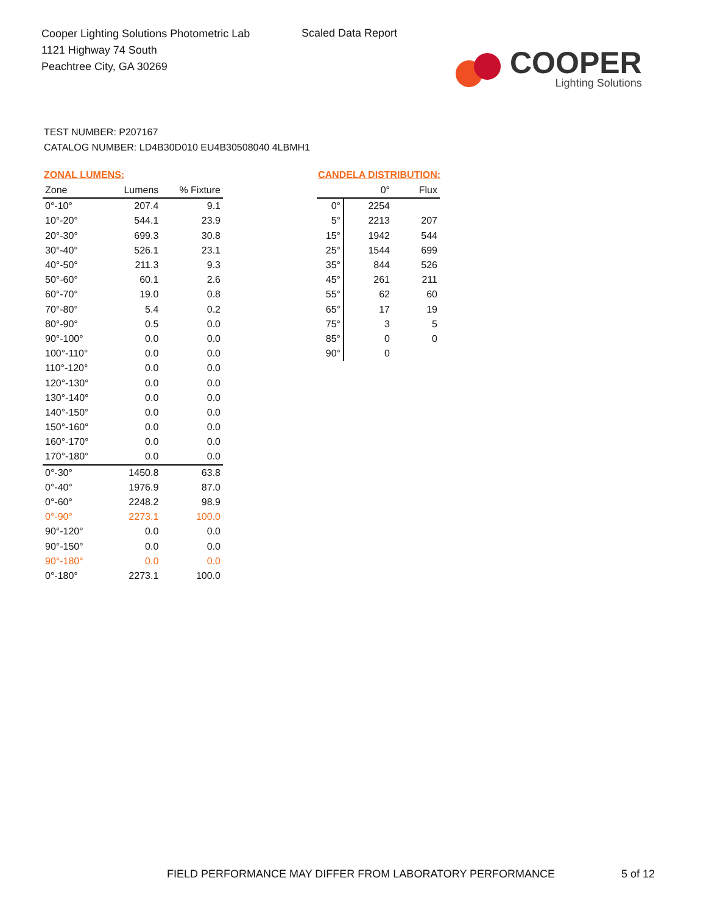Cooper Lighting Solutions Photometric Lab
1121 Highway 74 South
Peachtree City, GA 30269
Scaled Data Report
COOPER
Lighting Solutions
TEST NUMBER: P207167
CATALOG NUMBER: LD4B30D010 EU4B30508040 4LBMH1
ZONAL LUMENS:
| Zone | Lumens | % Fixture |
| --- | --- | --- |
| 0°-10° | 207.4 | 9.1 |
| 10°-20° | 544.1 | 23.9 |
| 20°-30° | 699.3 | 30.8 |
| 30°-40° | 526.1 | 23.1 |
| 40°-50° | 211.3 | 9.3 |
| 50°-60° | 60.1 | 2.6 |
| 60°-70° | 19.0 | 0.8 |
| 70°-80° | 5.4 | 0.2 |
| 80°-90° | 0.5 | 0.0 |
| 90°-100° | 0.0 | 0.0 |
| 100°-110° | 0.0 | 0.0 |
| 110°-120° | 0.0 | 0.0 |
| 120°-130° | 0.0 | 0.0 |
| 130°-140° | 0.0 | 0.0 |
| 140°-150° | 0.0 | 0.0 |
| 150°-160° | 0.0 | 0.0 |
| 160°-170° | 0.0 | 0.0 |
| 170°-180° | 0.0 | 0.0 |
| 0°-30° | 1450.8 | 63.8 |
| 0°-40° | 1976.9 | 87.0 |
| 0°-60° | 2248.2 | 98.9 |
| 0°-90° | 2273.1 | 100.0 |
| 90°-120° | 0.0 | 0.0 |
| 90°-150° | 0.0 | 0.0 |
| 90°-180° | 0.0 | 0.0 |
| 0°-180° | 2273.1 | 100.0 |
CANDELA DISTRIBUTION:
| | 0° | Flux |
| --- | --- | --- |
| 0° | 2254 | |
| 5° | 2213 | 207 |
| 15° | 1942 | 544 |
| 25° | 1544 | 699 |
| 35° | 844 | 526 |
| 45° | 261 | 211 |
| 55° | 62 | 60 |
| 65° | 17 | 19 |
| 75° | 3 | 5 |
| 85° | 0 | 0 |
| 90° | 0 | |
FIELD PERFORMANCE MAY DIFFER FROM LABORATORY PERFORMANCE
5 of 12